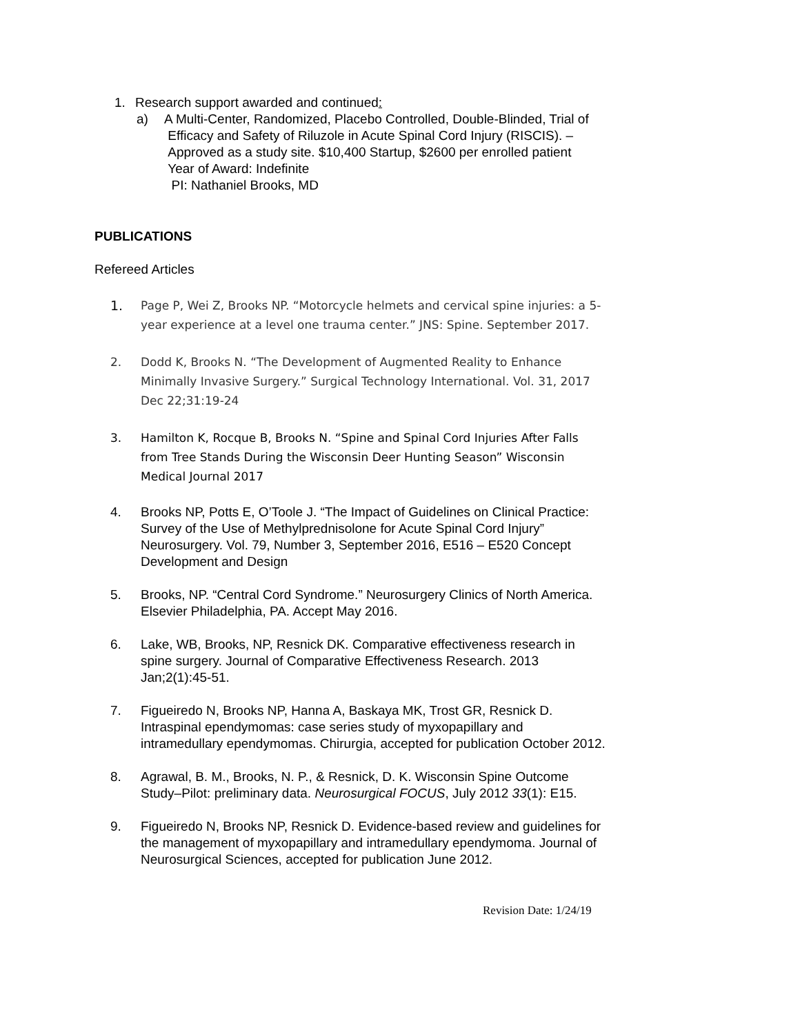1. Research support awarded and continued:
a) A Multi-Center, Randomized, Placebo Controlled, Double-Blinded, Trial of
Efficacy and Safety of Riluzole in Acute Spinal Cord Injury (RISCIS). –
Approved as a study site. $10,400 Startup, $2600 per enrolled patient
Year of Award: Indefinite
PI: Nathaniel Brooks, MD
PUBLICATIONS
Refereed Articles
1. Page P, Wei Z, Brooks NP. “Motorcycle helmets and cervical spine injuries: a 5-year experience at a level one trauma center.” JNS: Spine. September 2017.
2. Dodd K, Brooks N. “The Development of Augmented Reality to Enhance Minimally Invasive Surgery.” Surgical Technology International. Vol. 31, 2017 Dec 22;31:19-24
3. Hamilton K, Rocque B, Brooks N. “Spine and Spinal Cord Injuries After Falls from Tree Stands During the Wisconsin Deer Hunting Season” Wisconsin Medical Journal 2017
4. Brooks NP, Potts E, O’Toole J. “The Impact of Guidelines on Clinical Practice: Survey of the Use of Methylprednisolone for Acute Spinal Cord Injury” Neurosurgery. Vol. 79, Number 3, September 2016, E516 – E520 Concept Development and Design
5. Brooks, NP. “Central Cord Syndrome.” Neurosurgery Clinics of North America. Elsevier Philadelphia, PA. Accept May 2016.
6. Lake, WB, Brooks, NP, Resnick DK. Comparative effectiveness research in spine surgery. Journal of Comparative Effectiveness Research. 2013 Jan;2(1):45-51.
7. Figueiredo N, Brooks NP, Hanna A, Baskaya MK, Trost GR, Resnick D. Intraspinal ependymomas: case series study of myxopapillary and intramedullary ependymomas. Chirurgia, accepted for publication October 2012.
8. Agrawal, B. M., Brooks, N. P., & Resnick, D. K. Wisconsin Spine Outcome Study–Pilot: preliminary data. Neurosurgical FOCUS, July 2012 33(1): E15.
9. Figueiredo N, Brooks NP, Resnick D. Evidence-based review and guidelines for the management of myxopapillary and intramedullary ependymoma. Journal of Neurosurgical Sciences, accepted for publication June 2012.
Revision Date: 1/24/19